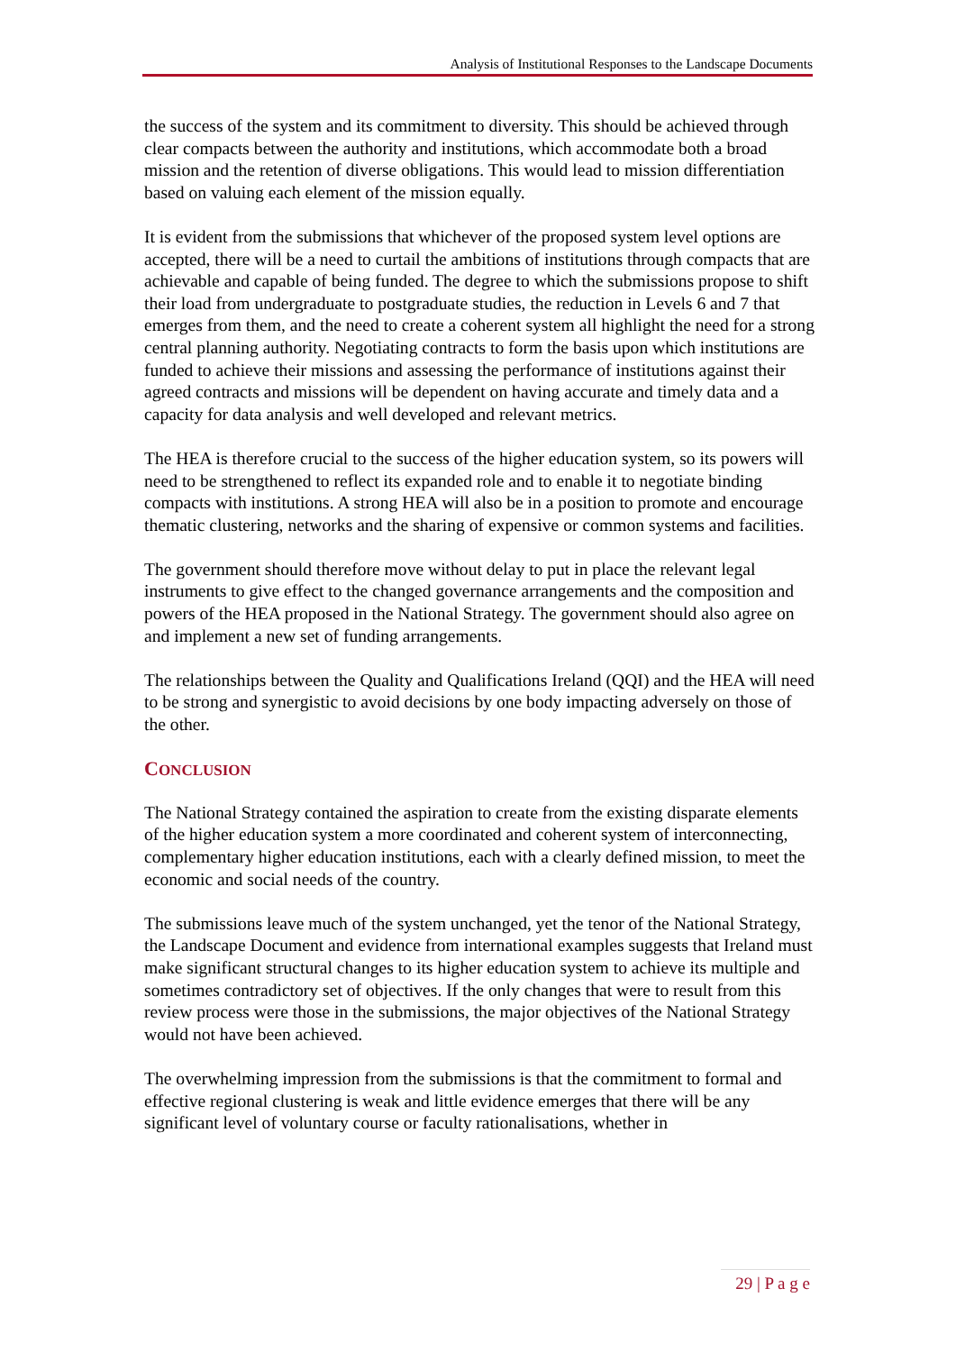Analysis of Institutional Responses to the Landscape Documents
the success of the system and its commitment to diversity. This should be achieved through clear compacts between the authority and institutions, which accommodate both a broad mission and the retention of diverse obligations. This would lead to mission differentiation based on valuing each element of the mission equally.
It is evident from the submissions that whichever of the proposed system level options are accepted, there will be a need to curtail the ambitions of institutions through compacts that are achievable and capable of being funded. The degree to which the submissions propose to shift their load from undergraduate to postgraduate studies, the reduction in Levels 6 and 7 that emerges from them, and the need to create a coherent system all highlight the need for a strong central planning authority. Negotiating contracts to form the basis upon which institutions are funded to achieve their missions and assessing the performance of institutions against their agreed contracts and missions will be dependent on having accurate and timely data and a capacity for data analysis and well developed and relevant metrics.
The HEA is therefore crucial to the success of the higher education system, so its powers will need to be strengthened to reflect its expanded role and to enable it to negotiate binding compacts with institutions. A strong HEA will also be in a position to promote and encourage thematic clustering, networks and the sharing of expensive or common systems and facilities.
The government should therefore move without delay to put in place the relevant legal instruments to give effect to the changed governance arrangements and the composition and powers of the HEA proposed in the National Strategy. The government should also agree on and implement a new set of funding arrangements.
The relationships between the Quality and Qualifications Ireland (QQI) and the HEA will need to be strong and synergistic to avoid decisions by one body impacting adversely on those of the other.
CONCLUSION
The National Strategy contained the aspiration to create from the existing disparate elements of the higher education system a more coordinated and coherent system of interconnecting, complementary higher education institutions, each with a clearly defined mission, to meet the economic and social needs of the country.
The submissions leave much of the system unchanged, yet the tenor of the National Strategy, the Landscape Document and evidence from international examples suggests that Ireland must make significant structural changes to its higher education system to achieve its multiple and sometimes contradictory set of objectives. If the only changes that were to result from this review process were those in the submissions, the major objectives of the National Strategy would not have been achieved.
The overwhelming impression from the submissions is that the commitment to formal and effective regional clustering is weak and little evidence emerges that there will be any significant level of voluntary course or faculty rationalisations, whether in
29 | P a g e